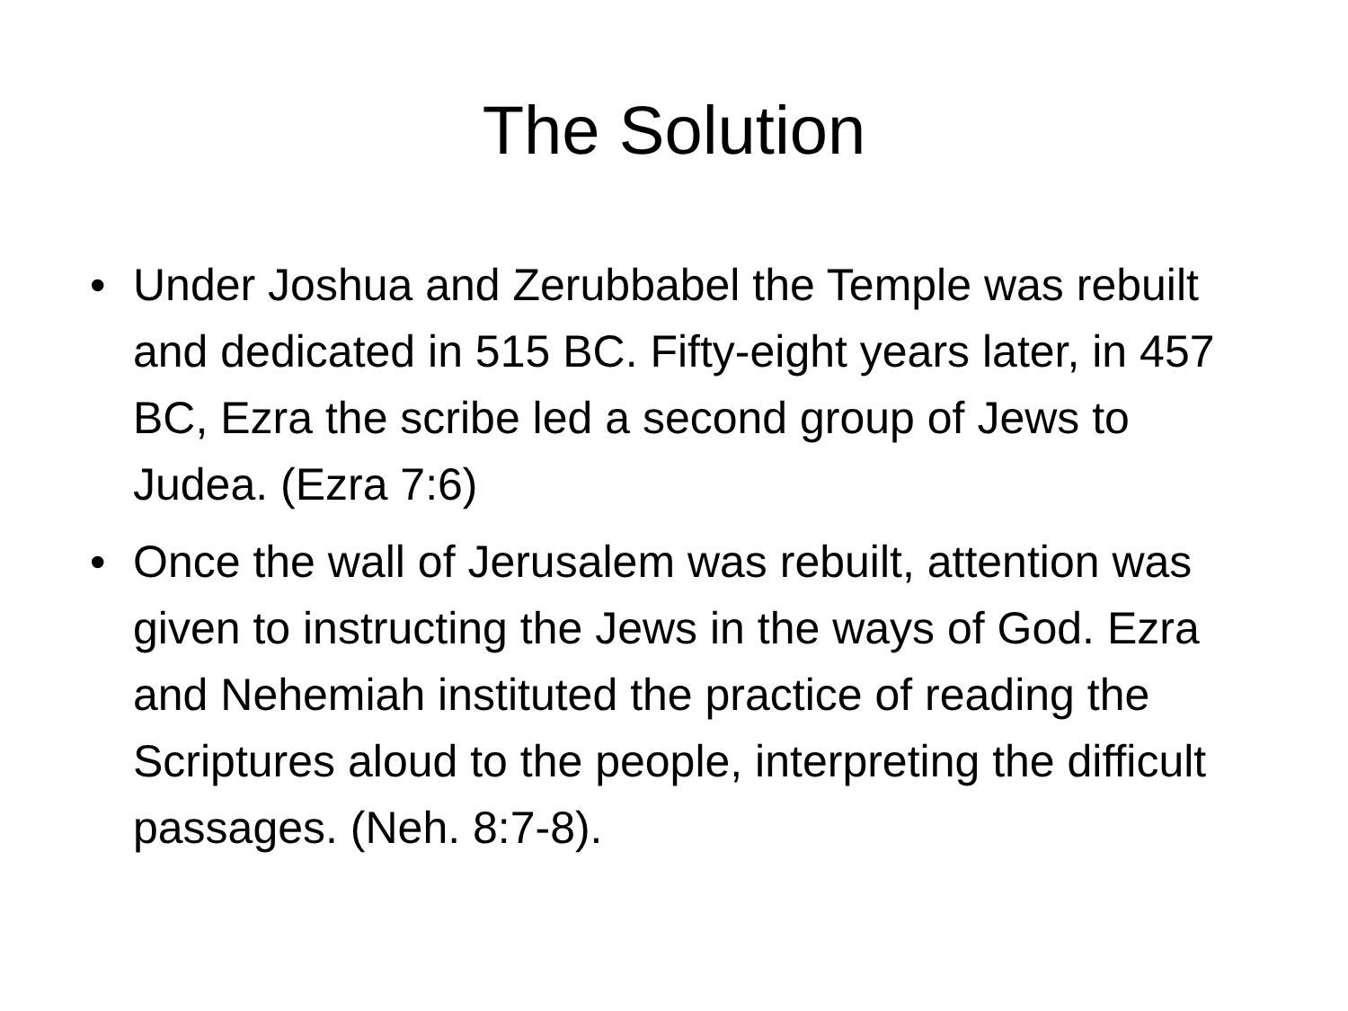The Solution
• Under Joshua and Zerubbabel the Temple was rebuilt and dedicated in 515 BC. Fifty-eight years later, in 457 BC, Ezra the scribe led a second group of Jews to Judea. (Ezra 7:6)
• Once the wall of Jerusalem was rebuilt, attention was given to instructing the Jews in the ways of God. Ezra and Nehemiah instituted the practice of reading the Scriptures aloud to the people, interpreting the difficult passages. (Neh. 8:7-8).